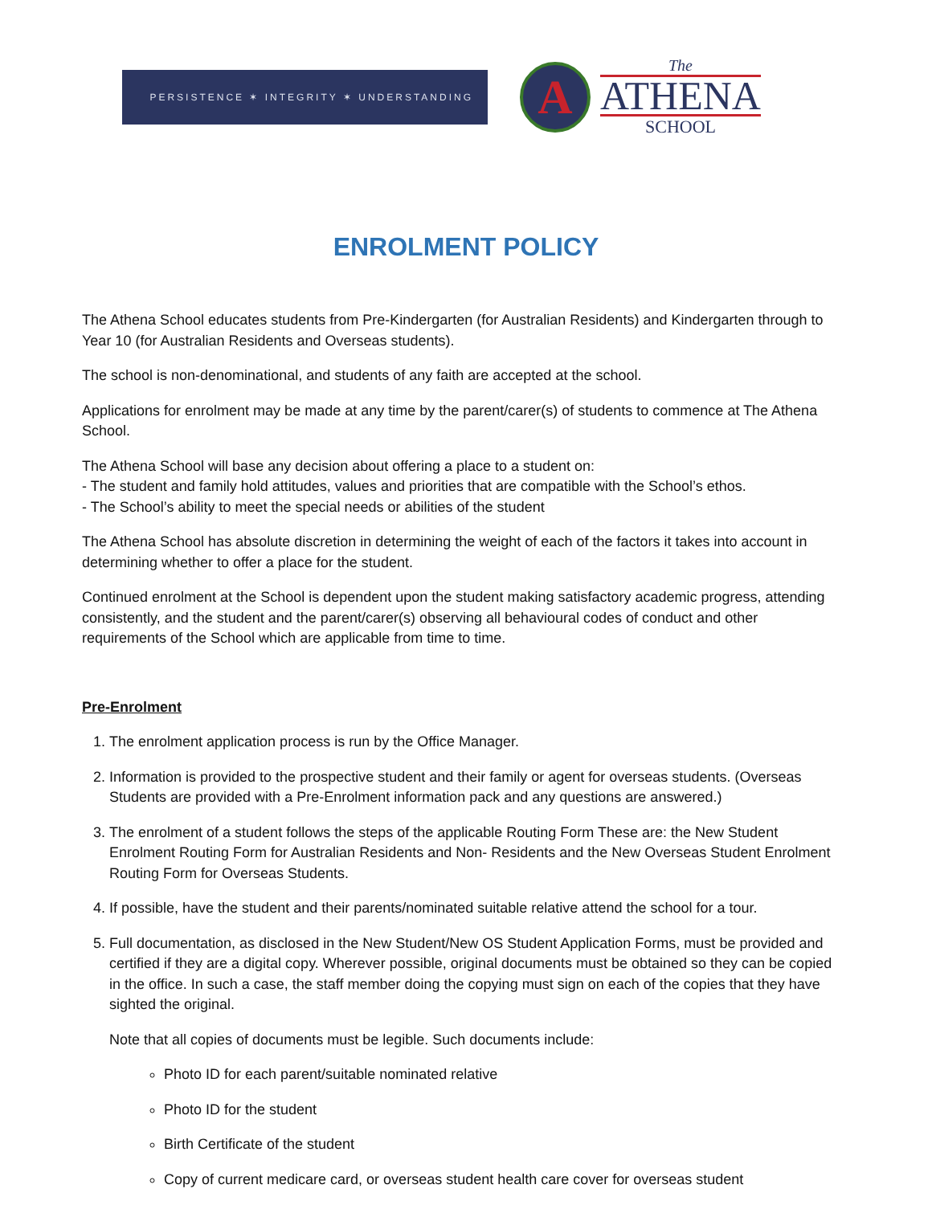PERSISTENCE ✶ INTEGRITY ✶ UNDERSTANDING
A
The
ATHENA
SCHOOL
ENROLMENT POLICY
The Athena School educates students from Pre-Kindergarten (for Australian Residents) and Kindergarten through to Year 10 (for Australian Residents and Overseas students).
The school is non-denominational, and students of any faith are accepted at the school.
Applications for enrolment may be made at any time by the parent/carer(s) of students to commence at The Athena School.
The Athena School will base any decision about offering a place to a student on:
- The student and family hold attitudes, values and priorities that are compatible with the School’s ethos.
- The School’s ability to meet the special needs or abilities of the student
The Athena School has absolute discretion in determining the weight of each of the factors it takes into account in determining whether to offer a place for the student.
Continued enrolment at the School is dependent upon the student making satisfactory academic progress, attending consistently, and the student and the parent/carer(s) observing all behavioural codes of conduct and other requirements of the School which are applicable from time to time.
Pre-Enrolment
1. The enrolment application process is run by the Office Manager.
2. Information is provided to the prospective student and their family or agent for overseas students. (Overseas Students are provided with a Pre-Enrolment information pack and any questions are answered.)
3. The enrolment of a student follows the steps of the applicable Routing Form These are: the New Student Enrolment Routing Form for Australian Residents and Non- Residents and the New Overseas Student Enrolment Routing Form for Overseas Students.
4. If possible, have the student and their parents/nominated suitable relative attend the school for a tour.
5. Full documentation, as disclosed in the New Student/New OS Student Application Forms, must be provided and certified if they are a digital copy. Wherever possible, original documents must be obtained so they can be copied in the office. In such a case, the staff member doing the copying must sign on each of the copies that they have sighted the original.
Note that all copies of documents must be legible. Such documents include:
Photo ID for each parent/suitable nominated relative
Photo ID for the student
Birth Certificate of the student
Copy of current medicare card, or overseas student health care cover for overseas student